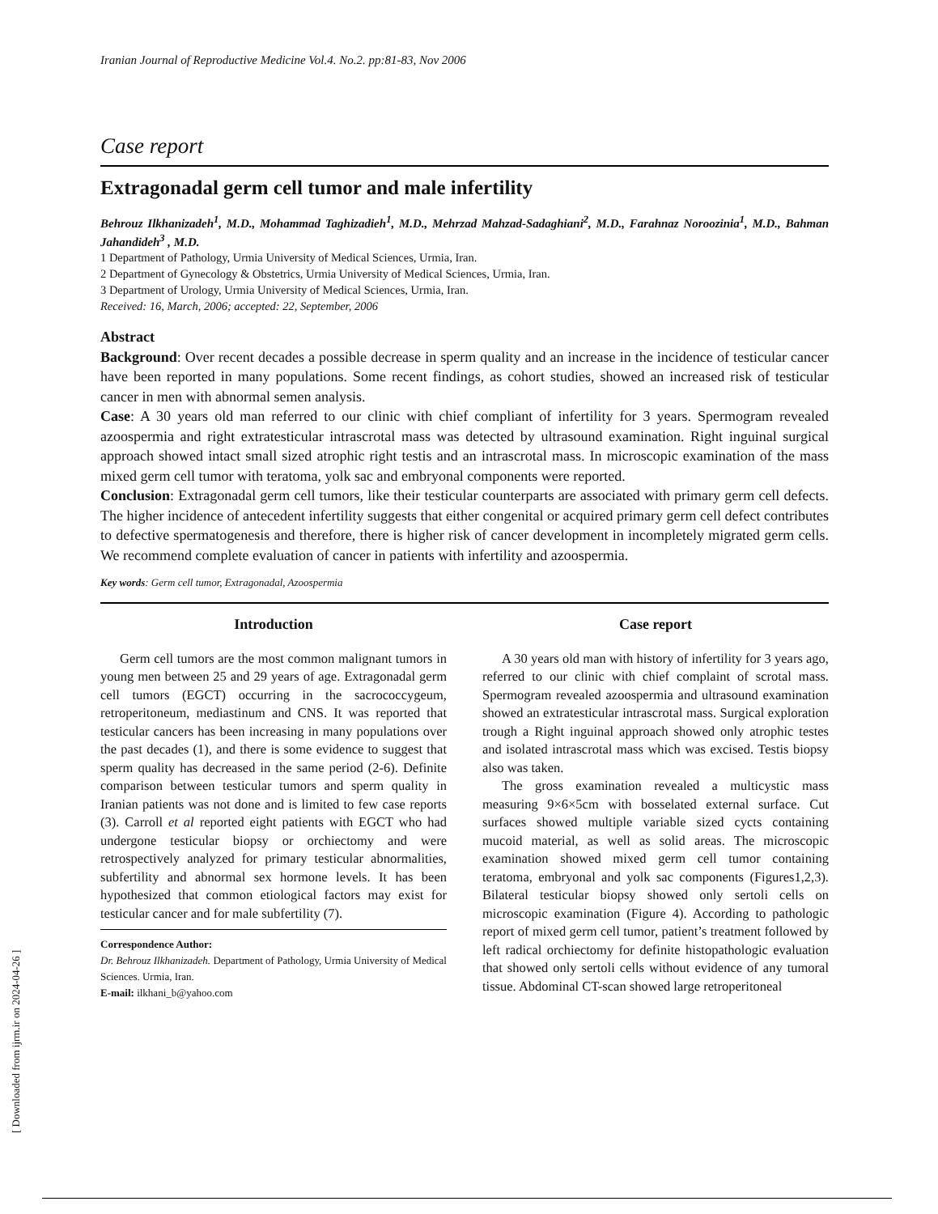Iranian Journal of Reproductive Medicine Vol.4. No.2. pp:81-83, Nov 2006
Case report
Extragonadal germ cell tumor and male infertility
Behrouz Ilkhanizadeh<sup>1</sup>, M.D., Mohammad Taghizadieh<sup>1</sup>, M.D., Mehrzad Mahzad-Sadaghiani<sup>2</sup>, M.D., Farahnaz Noroozinia<sup>1</sup>, M.D., Bahman Jahandideh<sup>3</sup> , M.D.
1 Department of Pathology, Urmia University of Medical Sciences, Urmia, Iran.
2 Department of Gynecology & Obstetrics, Urmia University of Medical Sciences, Urmia, Iran.
3 Department of Urology, Urmia University of Medical Sciences, Urmia, Iran.
Received: 16, March, 2006; accepted: 22, September, 2006
Abstract
Background: Over recent decades a possible decrease in sperm quality and an increase in the incidence of testicular cancer have been reported in many populations. Some recent findings, as cohort studies, showed an increased risk of testicular cancer in men with abnormal semen analysis.
Case: A 30 years old man referred to our clinic with chief compliant of infertility for 3 years. Spermogram revealed azoospermia and right extratesticular intrascrotal mass was detected by ultrasound examination. Right inguinal surgical approach showed intact small sized atrophic right testis and an intrascrotal mass. In microscopic examination of the mass mixed germ cell tumor with teratoma, yolk sac and embryonal components were reported.
Conclusion: Extragonadal germ cell tumors, like their testicular counterparts are associated with primary germ cell defects. The higher incidence of antecedent infertility suggests that either congenital or acquired primary germ cell defect contributes to defective spermatogenesis and therefore, there is higher risk of cancer development in incompletely migrated germ cells. We recommend complete evaluation of cancer in patients with infertility and azoospermia.
Key words: Germ cell tumor, Extragonadal, Azoospermia
Introduction
Germ cell tumors are the most common malignant tumors in young men between 25 and 29 years of age. Extragonadal germ cell tumors (EGCT) occurring in the sacrococcygeum, retroperitoneum, mediastinum and CNS. It was reported that testicular cancers has been increasing in many populations over the past decades (1), and there is some evidence to suggest that sperm quality has decreased in the same period (2-6). Definite comparison between testicular tumors and sperm quality in Iranian patients was not done and is limited to few case reports (3). Carroll et al reported eight patients with EGCT who had undergone testicular biopsy or orchiectomy and were retrospectively analyzed for primary testicular abnormalities, subfertility and abnormal sex hormone levels. It has been hypothesized that common etiological factors may exist for testicular cancer and for male subfertility (7).
Correspondence Author:
Dr. Behrouz Ilkhanizadeh. Department of Pathology, Urmia University of Medical Sciences. Urmia, Iran.
E-mail: ilkhani_b@yahoo.com
Case report
A 30 years old man with history of infertility for 3 years ago, referred to our clinic with chief complaint of scrotal mass. Spermogram revealed azoospermia and ultrasound examination showed an extratesticular intrascrotal mass. Surgical exploration trough a Right inguinal approach showed only atrophic testes and isolated intrascrotal mass which was excised. Testis biopsy also was taken.
The gross examination revealed a multicystic mass measuring 9×6×5cm with bosselated external surface. Cut surfaces showed multiple variable sized cycts containing mucoid material, as well as solid areas. The microscopic examination showed mixed germ cell tumor containing teratoma, embryonal and yolk sac components (Figures1,2,3). Bilateral testicular biopsy showed only sertoli cells on microscopic examination (Figure 4). According to pathologic report of mixed germ cell tumor, patient’s treatment followed by left radical orchiectomy for definite histopathologic evaluation that showed only sertoli cells without evidence of any tumoral tissue. Abdominal CT-scan showed large retroperitoneal
[ Downloaded from ijrm.ir on 2024-04-26 ]